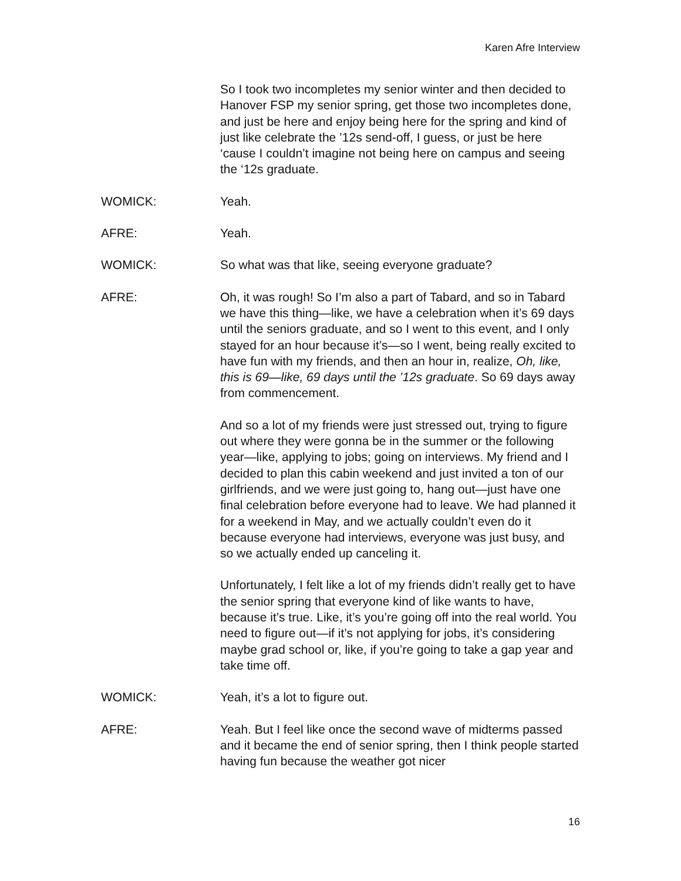Karen Afre Interview
So I took two incompletes my senior winter and then decided to Hanover FSP my senior spring, get those two incompletes done, and just be here and enjoy being here for the spring and kind of just like celebrate the ’12s send-off, I guess, or just be here ‘cause I couldn’t imagine not being here on campus and seeing the ‘12s graduate.
WOMICK: Yeah.
AFRE: Yeah.
WOMICK: So what was that like, seeing everyone graduate?
AFRE: Oh, it was rough! So I’m also a part of Tabard, and so in Tabard we have this thing—like, we have a celebration when it’s 69 days until the seniors graduate, and so I went to this event, and I only stayed for an hour because it’s—so I went, being really excited to have fun with my friends, and then an hour in, realize, Oh, like, this is 69—like, 69 days until the ’12s graduate. So 69 days away from commencement.
And so a lot of my friends were just stressed out, trying to figure out where they were gonna be in the summer or the following year—like, applying to jobs; going on interviews. My friend and I decided to plan this cabin weekend and just invited a ton of our girlfriends, and we were just going to, hang out—just have one final celebration before everyone had to leave. We had planned it for a weekend in May, and we actually couldn’t even do it because everyone had interviews, everyone was just busy, and so we actually ended up canceling it.
Unfortunately, I felt like a lot of my friends didn’t really get to have the senior spring that everyone kind of like wants to have, because it’s true. Like, it’s you’re going off into the real world. You need to figure out—if it’s not applying for jobs, it’s considering maybe grad school or, like, if you’re going to take a gap year and take time off.
WOMICK: Yeah, it’s a lot to figure out.
AFRE: Yeah. But I feel like once the second wave of midterms passed and it became the end of senior spring, then I think people started having fun because the weather got nicer
16